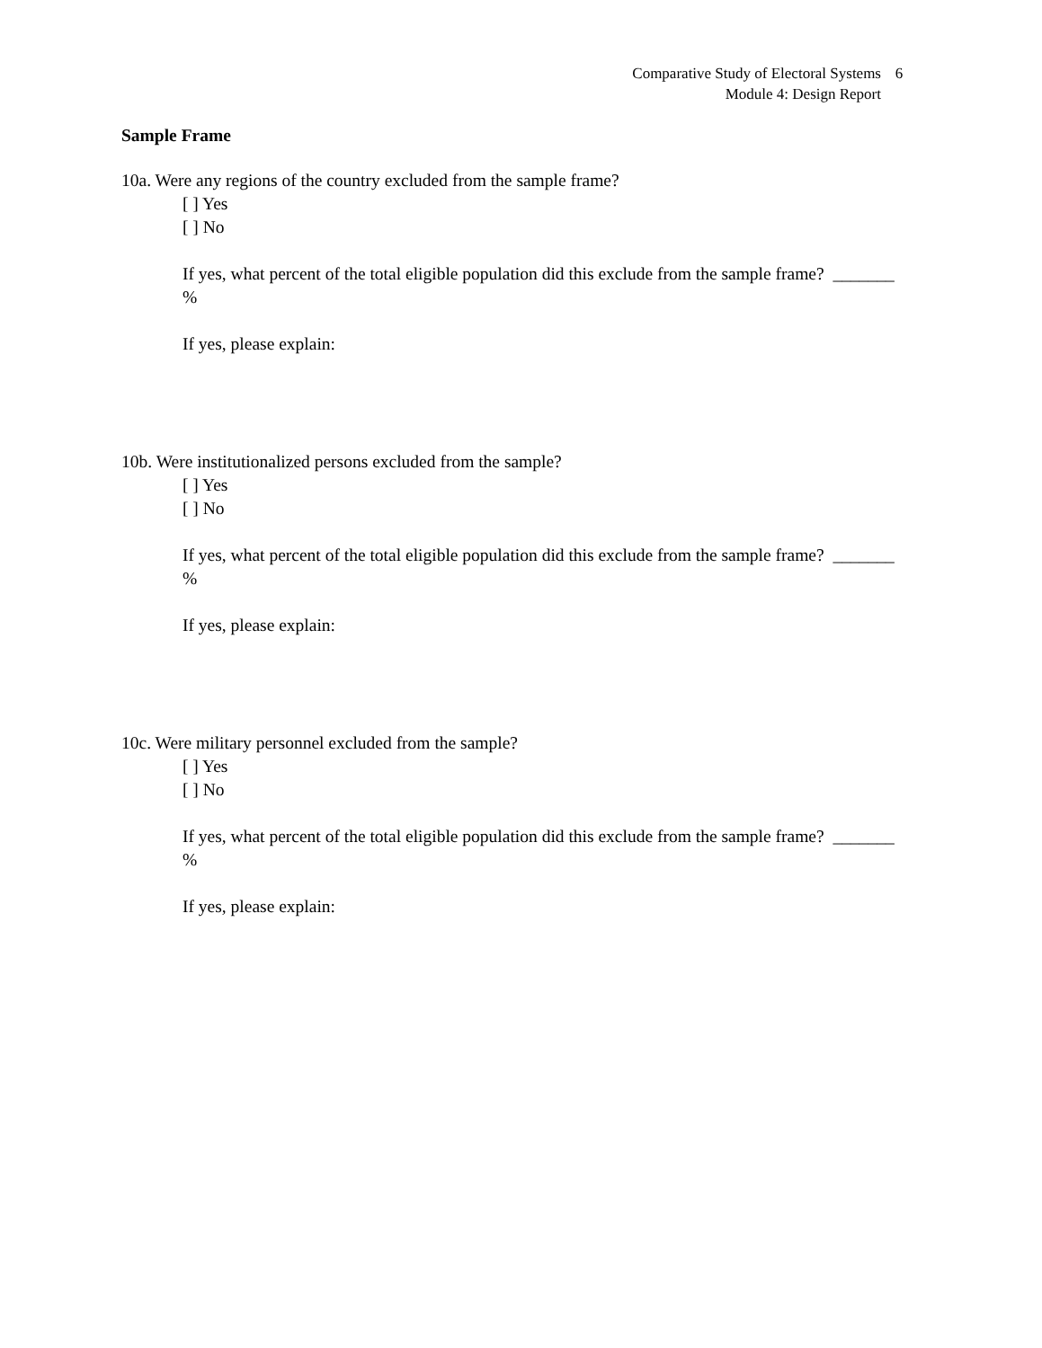Comparative Study of Electoral Systems 6
Module 4: Design Report
Sample Frame
10a. Were any regions of the country excluded from the sample frame?
[ ] Yes
[ ] No
If yes, what percent of the total eligible population did this exclude from the sample frame? _______ %
If yes, please explain:
10b. Were institutionalized persons excluded from the sample?
[ ] Yes
[ ] No
If yes, what percent of the total eligible population did this exclude from the sample frame? _______ %
If yes, please explain:
10c. Were military personnel excluded from the sample?
[ ] Yes
[ ] No
If yes, what percent of the total eligible population did this exclude from the sample frame? _______ %
If yes, please explain: